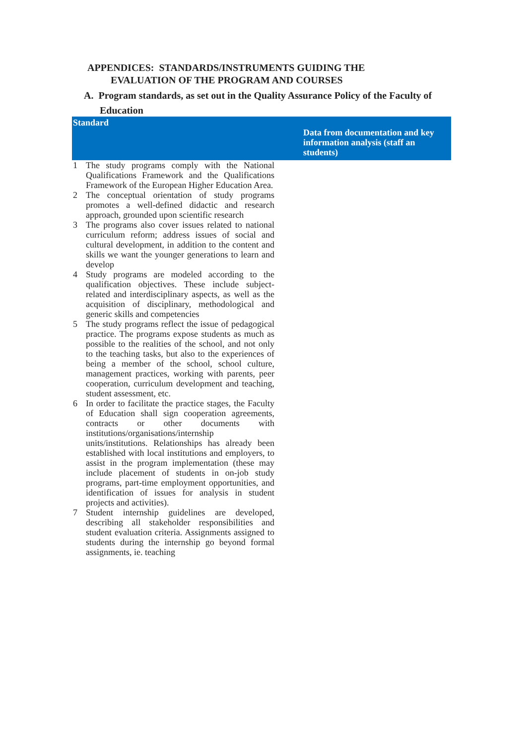APPENDICES: STANDARDS/INSTRUMENTS GUIDING THE
EVALUATION OF THE PROGRAM AND COURSES
A. Program standards, as set out in the Quality Assurance Policy of the Faculty of
Education
| Standard | | Data from documentation and key information analysis (staff an students) |
| --- | --- | --- |
| 1 | The study programs comply with the National Qualifications Framework and the Qualifications Framework of the European Higher Education Area. | |
| 2 | The conceptual orientation of study programs promotes a well-defined didactic and research approach, grounded upon scientific research | |
| 3 | The programs also cover issues related to national curriculum reform; address issues of social and cultural development, in addition to the content and skills we want the younger generations to learn and develop | |
| 4 | Study programs are modeled according to the qualification objectives. These include subject-related and interdisciplinary aspects, as well as the acquisition of disciplinary, methodological and generic skills and competencies | |
| 5 | The study programs reflect the issue of pedagogical practice. The programs expose students as much as possible to the realities of the school, and not only to the teaching tasks, but also to the experiences of being a member of the school, school culture, management practices, working with parents, peer cooperation, curriculum development and teaching, student assessment, etc. | |
| 6 | In order to facilitate the practice stages, the Faculty of Education shall sign cooperation agreements, contracts or other documents with institutions/organisations/internship units/institutions. Relationships has already been established with local institutions and employers, to assist in the program implementation (these may include placement of students in on-job study programs, part-time employment opportunities, and identification of issues for analysis in student projects and activities). | |
| 7 | Student internship guidelines are developed, describing all stakeholder responsibilities and student evaluation criteria. Assignments assigned to students during the internship go beyond formal assignments, ie. teaching | |